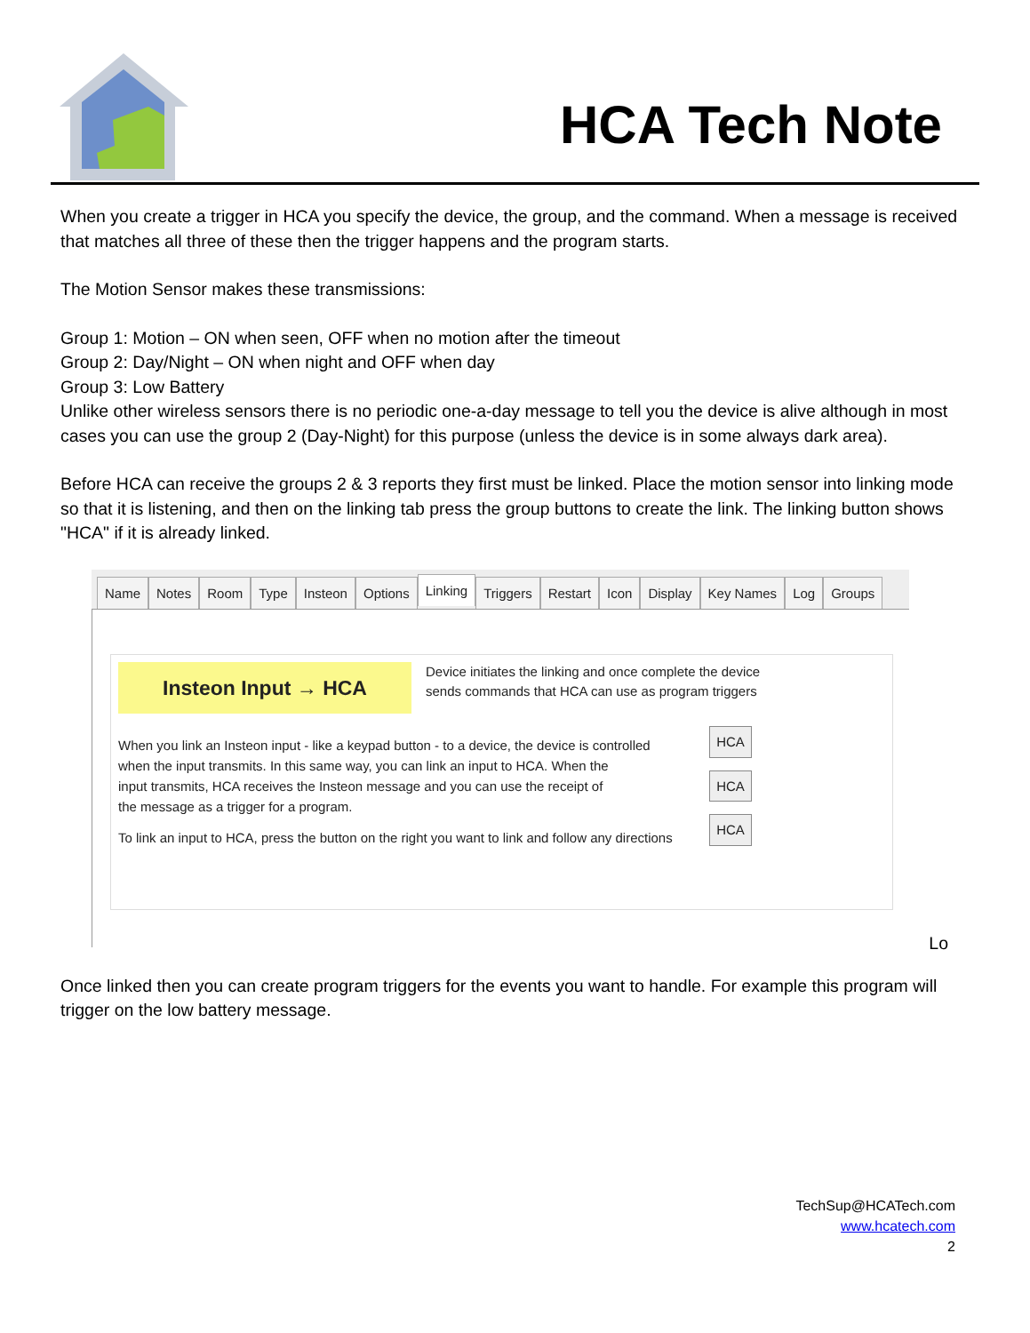HCA Tech Note
When you create a trigger in HCA you specify the device, the group, and the command. When a message is received that matches all three of these then the trigger happens and the program starts.
The Motion Sensor makes these transmissions:
Group 1: Motion – ON when seen, OFF when no motion after the timeout
Group 2: Day/Night – ON when night and OFF when day
Group 3: Low Battery
Unlike other wireless sensors there is no periodic one-a-day message to tell you the device is alive although in most cases you can use the group 2 (Day-Night) for this purpose (unless the device is in some always dark area).
Before HCA can receive the groups 2 & 3 reports they first must be linked. Place the motion sensor into linking mode so that it is listening, and then on the linking tab press the group buttons to create the link. The linking button shows "HCA" if it is already linked.
Name Notes Room Type Insteon Options Linking Triggers Restart Icon Display Key Names Log Groups
Insteon Input → HCA Device initiates the linking and once complete the device
sends commands that HCA can use as program triggers
When you link an Insteon input - like a keypad button - to a device, the device is controlled
when the input transmits. In this same way, you can link an input to HCA. When the
input transmits, HCA receives the Insteon message and you can use the receipt of
the message as a trigger for a program.
To link an input to HCA, press the button on the right you want to link and follow any directions
HCA
HCA
HCA
Lo
Once linked then you can create program triggers for the events you want to handle. For example this program will trigger on the low battery message.
TechSup@HCATech.com
www.hcatech.com
2